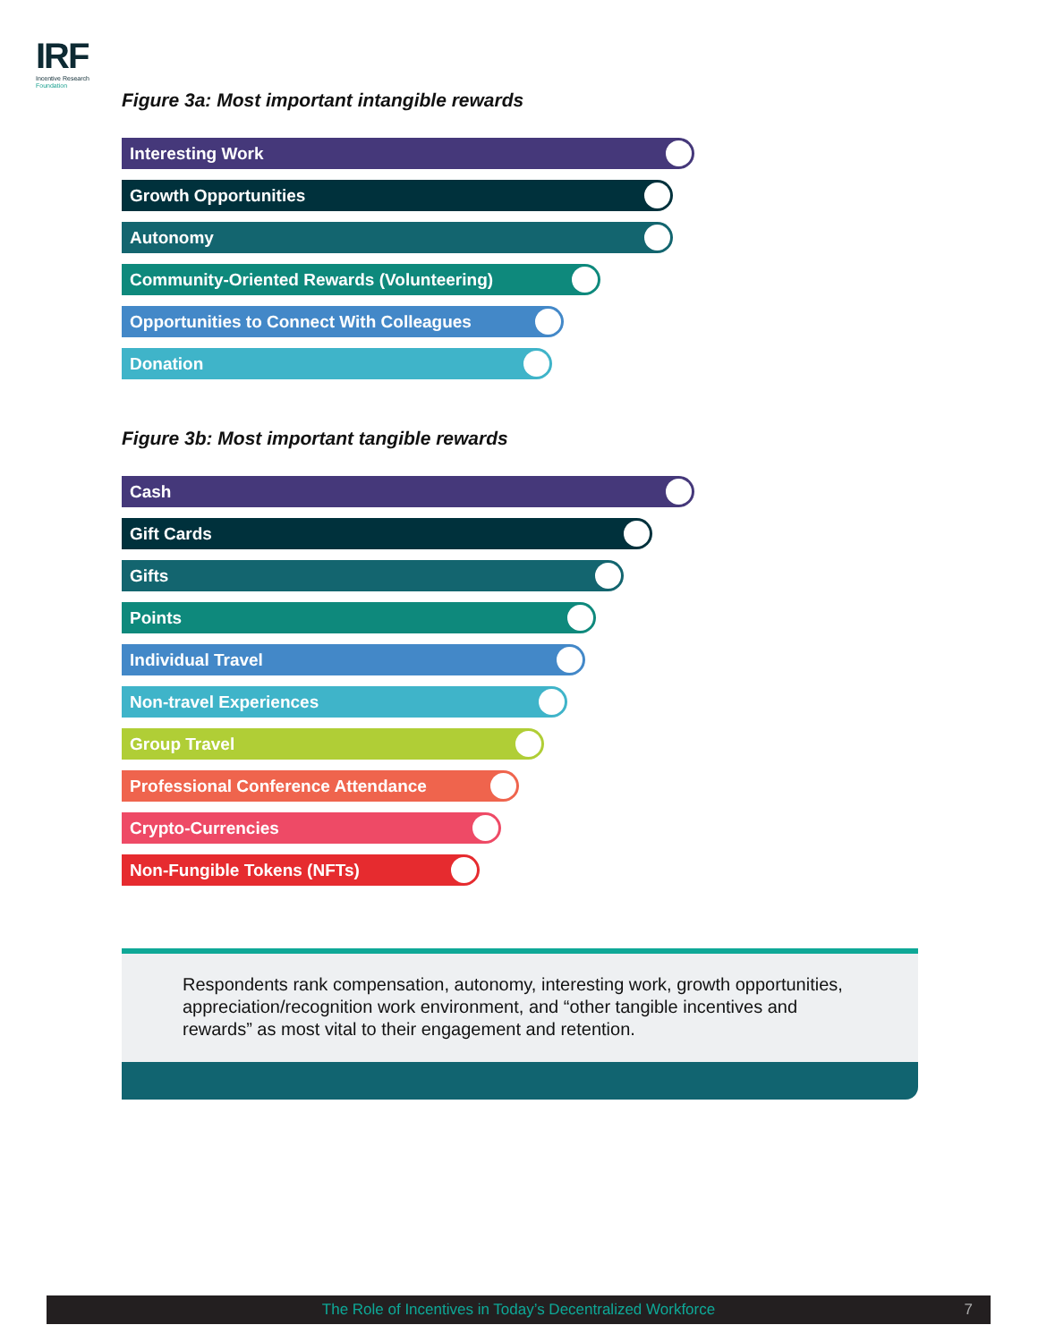IRF
Incentive Research
Foundation
Figure 3a: Most important intangible rewards
Interesting Work
Growth Opportunities
Autonomy
Community-Oriented Rewards (Volunteering)
Opportunities to Connect With Colleagues
Donation
Figure 3b: Most important tangible rewards
Cash
Gift Cards
Gifts
Points
Individual Travel
Non-travel Experiences
Group Travel
Professional Conference Attendance
Crypto-Currencies
Non-Fungible Tokens (NFTs)
Respondents rank compensation, autonomy, interesting work, growth opportunities, appreciation/recognition work environment, and “other tangible incentives and rewards” as most vital to their engagement and retention.
The Role of Incentives in Today’s Decentralized Workforce 7